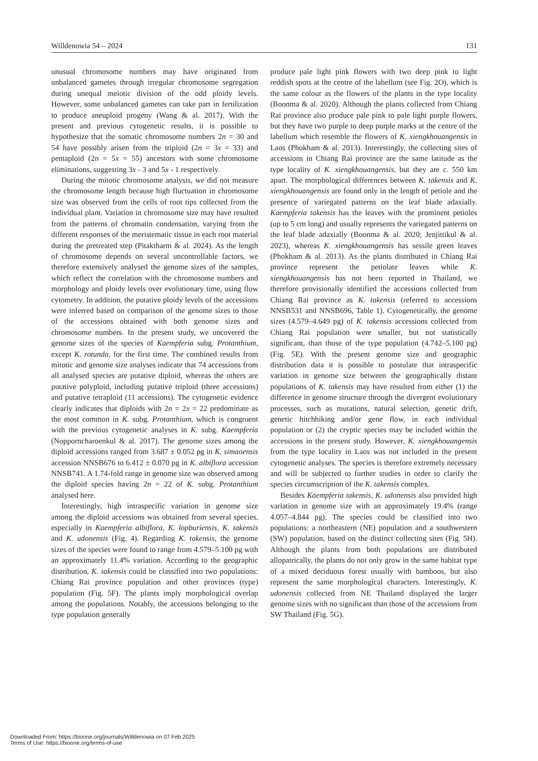Willdenowia 54 – 2024 131
unusual chromosome numbers may have originated from unbalanced gametes through irregular chromosome segregation during unequal meiotic division of the odd ploidy levels. However, some unbalanced gametes can take part in fertilization to produce aneuploid progeny (Wang & al. 2017). With the present and previous cytogenetic results, it is possible to hypothesize that the somatic chromosome numbers 2n = 30 and 54 have possibly arisen from the triploid (2n = 3x = 33) and pentaploid (2n = 5x = 55) ancestors with some chromosome eliminations, suggesting 3x - 3 and 5x - 1 respectively.
During the mitotic chromosome analysis, we did not measure the chromosome length because high fluctuation in chromosome size was observed from the cells of root tips collected from the individual plant. Variation in chromosome size may have resulted from the patterns of chromatin condensation, varying from the different responses of the meristematic tissue in each root material during the pretreated step (Pitaktharm & al. 2024). As the length of chromosome depends on several uncontrollable factors, we therefore extensively analysed the genome sizes of the samples, which reflect the correlation with the chromosome numbers and morphology and ploidy levels over evolutionary time, using flow cytometry. In addition, the putative ploidy levels of the accessions were inferred based on comparison of the genome sizes to those of the accessions obtained with both genome sizes and chromosome numbers. In the present study, we uncovered the genome sizes of the species of Kaempferia subg. Protanthium, except K. rotunda, for the first time. The combined results from mitotic and genome size analyses indicate that 74 accessions from all analysed species are putative diploid, whereas the others are putative polyploid, including putative triploid (three accessions) and putative tetraploid (11 accessions). The cytogenetic evidence clearly indicates that diploids with 2n = 2x = 22 predominate as the most common in K. subg. Protanthium, which is congruent with the previous cytogenetic analyses in K. subg. Kaempferia (Nopporncharoenkul & al. 2017). The genome sizes among the diploid accessions ranged from 3.687 ± 0.052 pg in K. simaoensis accession NNSB676 to 6.412 ± 0.070 pg in K. albiflora accession NNSB741. A 1.74-fold range in genome size was observed among the diploid species having 2n = 22 of K. subg. Protanthium analysed here.
Interestingly, high intraspecific variation in genome size among the diploid accessions was obtained from several species, especially in Kaempferia albiflora, K. lopburiensis, K. takensis and K. udonensis (Fig. 4). Regarding K. takensis, the genome sizes of the species were found to range from 4.579–5.100 pg with an approximately 11.4% variation. According to the geographic distribution, K. takensis could be classified into two populations: Chiang Rai province population and other provinces (type) population (Fig. 5F). The plants imply morphological overlap among the populations. Notably, the accessions belonging to the type population generally
produce pale light pink flowers with two deep pink to light reddish spots at the centre of the labellum (see Fig. 2O), which is the same colour as the flowers of the plants in the type locality (Boonma & al. 2020). Although the plants collected from Chiang Rai province also produce pale pink to pale light purple flowers, but they have two purple to deep purple marks at the centre of the labellum which resemble the flowers of K. xiengkhouangensis in Laos (Phokham & al. 2013). Interestingly, the collecting sites of accessions in Chiang Rai province are the same latitude as the type locality of K. xiengkhouangensis, but they are c. 550 km apart. The morphological differences between K. takensis and K. xiengkhouangensis are found only in the length of petiole and the presence of variegated patterns on the leaf blade adaxially. Kaempferia takensis has the leaves with the prominent petioles (up to 5 cm long) and usually represents the variegated patterns on the leaf blade adaxially (Boonma & al. 2020; Jenjittikul & al. 2023), whereas K. xiengkhouangensis has sessile green leaves (Phokham & al. 2013). As the plants distributed in Chiang Rai province represent the petiolate leaves while K. xiengkhouangensis has not been reported in Thailand, we therefore provisionally identified the accessions collected from Chiang Rai province as K. takensis (referred to accessions NNSB531 and NNSB696, Table 1). Cytogenetically, the genome sizes (4.579–4.649 pg) of K. takensis accessions collected from Chiang Rai population were smaller, but not statistically significant, than those of the type population (4.742–5.100 pg) (Fig. 5E). With the present genome size and geographic distribution data it is possible to postulate that intraspecific variation in genome size between the geographically distant populations of K. takensis may have resulted from either (1) the difference in genome structure through the divergent evolutionary processes, such as mutations, natural selection, genetic drift, genetic hitchhiking and/or gene flow, in each individual population or (2) the cryptic species may be included within the accessions in the present study. However, K. xiengkhouangensis from the type locality in Laos was not included in the present cytogenetic analyses. The species is therefore extremely necessary and will be subjected to further studies in order to clarify the species circumscription of the K. takensis complex.
Besides Kaempferia takensis, K. udonensis also provided high variation in genome size with an approximately 19.4% (range 4.057–4.844 pg). The species could be classified into two populations: a northeastern (NE) population and a southwestern (SW) population, based on the distinct collecting sites (Fig. 5H). Although the plants from both populations are distributed allopatrically, the plants do not only grow in the same habitat type of a mixed deciduous forest usually with bamboos, but also represent the same morphological characters. Interestingly, K. udonensis collected from NE Thailand displayed the larger genome sizes with no significant than those of the accessions from SW Thailand (Fig. 5G).
Downloaded From: https://bioone.org/journals/Willdenowia on 07 Feb 2025
Terms of Use: https://bioone.org/terms-of-use